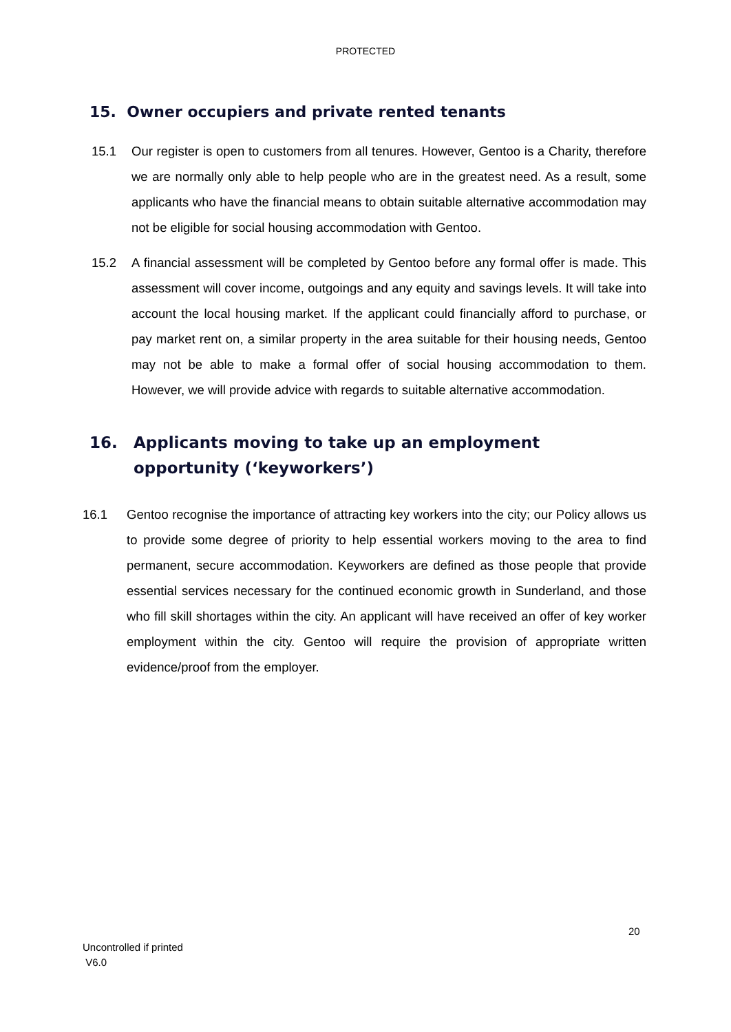PROTECTED
15. Owner occupiers and private rented tenants
15.1 Our register is open to customers from all tenures. However, Gentoo is a Charity, therefore we are normally only able to help people who are in the greatest need. As a result, some applicants who have the financial means to obtain suitable alternative accommodation may not be eligible for social housing accommodation with Gentoo.
15.2 A financial assessment will be completed by Gentoo before any formal offer is made. This assessment will cover income, outgoings and any equity and savings levels. It will take into account the local housing market. If the applicant could financially afford to purchase, or pay market rent on, a similar property in the area suitable for their housing needs, Gentoo may not be able to make a formal offer of social housing accommodation to them. However, we will provide advice with regards to suitable alternative accommodation.
16. Applicants moving to take up an employment
opportunity (‘keyworkers’)
16.1 Gentoo recognise the importance of attracting key workers into the city; our Policy allows us to provide some degree of priority to help essential workers moving to the area to find permanent, secure accommodation. Keyworkers are defined as those people that provide essential services necessary for the continued economic growth in Sunderland, and those who fill skill shortages within the city. An applicant will have received an offer of key worker employment within the city. Gentoo will require the provision of appropriate written evidence/proof from the employer.
20
Uncontrolled if printed
V6.0